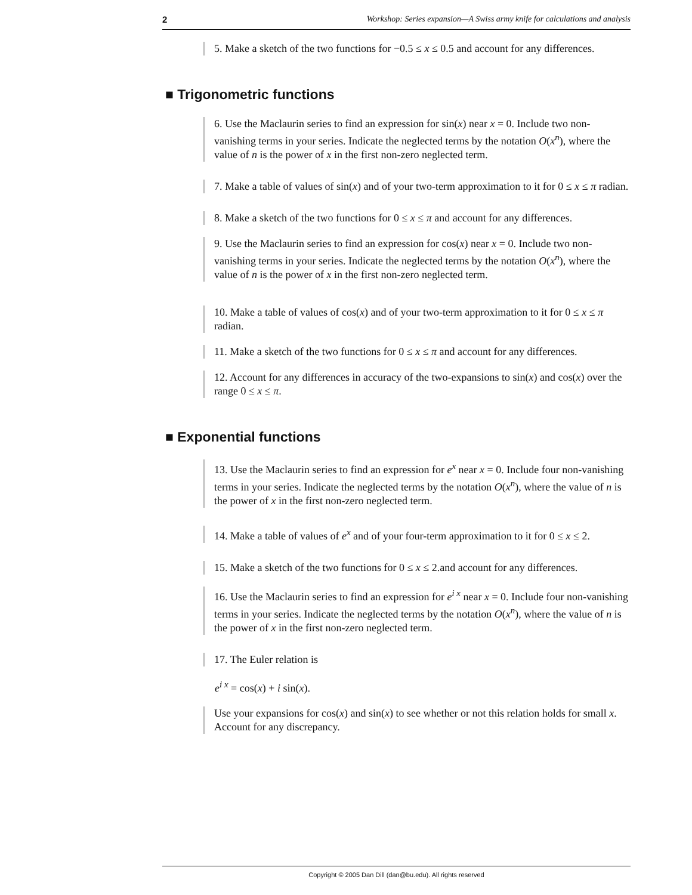2 Workshop: Series expansion—A Swiss army knife for calculations and analysis
5. Make a sketch of the two functions for −0.5 ≤ x ≤ 0.5 and account for any differences.
■ Trigonometric functions
6. Use the Maclaurin series to find an expression for sin(x) near x = 0. Include two non-vanishing terms in your series. Indicate the neglected terms by the notation O(x<sup>n</sup>), where the value of n is the power of x in the first non-zero neglected term.
7. Make a table of values of sin(x) and of your two-term approximation to it for 0 ≤ x ≤ π radian.
8. Make a sketch of the two functions for 0 ≤ x ≤ π and account for any differences.
9. Use the Maclaurin series to find an expression for cos(x) near x = 0. Include two non-vanishing terms in your series. Indicate the neglected terms by the notation O(x<sup>n</sup>), where the value of n is the power of x in the first non-zero neglected term.
10. Make a table of values of cos(x) and of your two-term approximation to it for 0 ≤ x ≤ π radian.
11. Make a sketch of the two functions for 0 ≤ x ≤ π and account for any differences.
12. Account for any differences in accuracy of the two-expansions to sin(x) and cos(x) over the range 0 ≤ x ≤ π.
■ Exponential functions
13. Use the Maclaurin series to find an expression for e<sup>x</sup> near x = 0. Include four non-vanishing terms in your series. Indicate the neglected terms by the notation O(x<sup>n</sup>), where the value of n is the power of x in the first non-zero neglected term.
14. Make a table of values of e<sup>x</sup> and of your four-term approximation to it for 0 ≤ x ≤ 2.
15. Make a sketch of the two functions for 0 ≤ x ≤ 2.and account for any differences.
16. Use the Maclaurin series to find an expression for e<sup>i x</sup> near x = 0. Include four non-vanishing terms in your series. Indicate the neglected terms by the notation O(x<sup>n</sup>), where the value of n is the power of x in the first non-zero neglected term.
17. The Euler relation is
e<sup>i x</sup> = cos(x) + i sin(x).
Use your expansions for cos(x) and sin(x) to see whether or not this relation holds for small x. Account for any discrepancy.
Copyright © 2005 Dan Dill (dan@bu.edu). All rights reserved